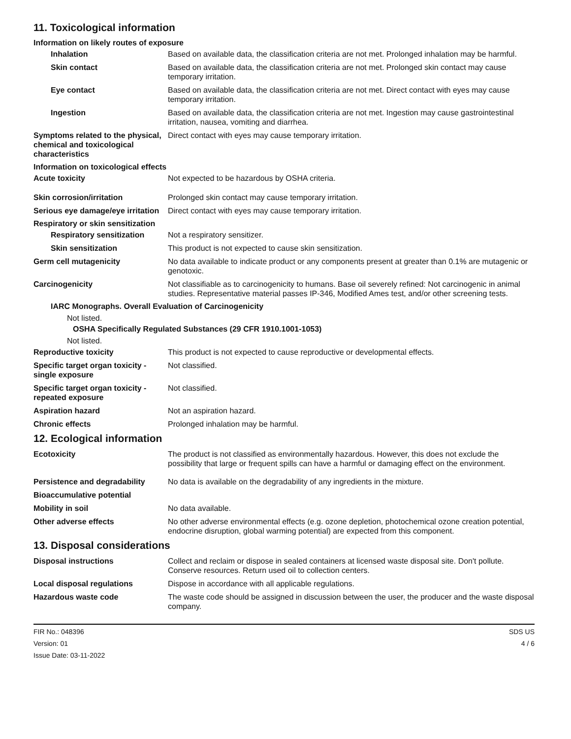11. Toxicological information
Information on likely routes of exposure
Inhalation Based on available data, the classification criteria are not met. Prolonged inhalation may be harmful.
Skin contact Based on available data, the classification criteria are not met. Prolonged skin contact may cause temporary irritation.
Eye contact Based on available data, the classification criteria are not met. Direct contact with eyes may cause temporary irritation.
Ingestion Based on available data, the classification criteria are not met. Ingestion may cause gastrointestinal irritation, nausea, vomiting and diarrhea.
Symptoms related to the physical, chemical and toxicological characteristics
Direct contact with eyes may cause temporary irritation.
Information on toxicological effects
Acute toxicity Not expected to be hazardous by OSHA criteria.
Skin corrosion/irritation Prolonged skin contact may cause temporary irritation.
Serious eye damage/eye irritation
Direct contact with eyes may cause temporary irritation.
Respiratory or skin sensitization
Respiratory sensitization
Not a respiratory sensitizer.
Skin sensitization This product is not expected to cause skin sensitization.
Germ cell mutagenicity No data available to indicate product or any components present at greater than 0.1% are mutagenic or genotoxic.
Carcinogenicity Not classifiable as to carcinogenicity to humans. Base oil severely refined: Not carcinogenic in animal studies. Representative material passes IP-346, Modified Ames test, and/or other screening tests.
IARC Monographs. Overall Evaluation of Carcinogenicity
Not listed.
OSHA Specifically Regulated Substances (29 CFR 1910.1001-1053)
Not listed.
Reproductive toxicity This product is not expected to cause reproductive or developmental effects.
Specific target organ toxicity - single exposure
Not classified.
Specific target organ toxicity - repeated exposure
Not classified.
Aspiration hazard Not an aspiration hazard.
Chronic effects Prolonged inhalation may be harmful.
12. Ecological information
Ecotoxicity The product is not classified as environmentally hazardous. However, this does not exclude the possibility that large or frequent spills can have a harmful or damaging effect on the environment.
Persistence and degradability
No data is available on the degradability of any ingredients in the mixture.
Bioaccumulative potential
Mobility in soil No data available.
Other adverse effects No other adverse environmental effects (e.g. ozone depletion, photochemical ozone creation potential, endocrine disruption, global warming potential) are expected from this component.
13. Disposal considerations
Disposal instructions Collect and reclaim or dispose in sealed containers at licensed waste disposal site. Don't pollute. Conserve resources. Return used oil to collection centers.
Local disposal regulations Dispose in accordance with all applicable regulations.
Hazardous waste code The waste code should be assigned in discussion between the user, the producer and the waste disposal company.
FIR No.: 048396
Version: 01
Issue Date: 03-11-2022
SDS US
4 / 6